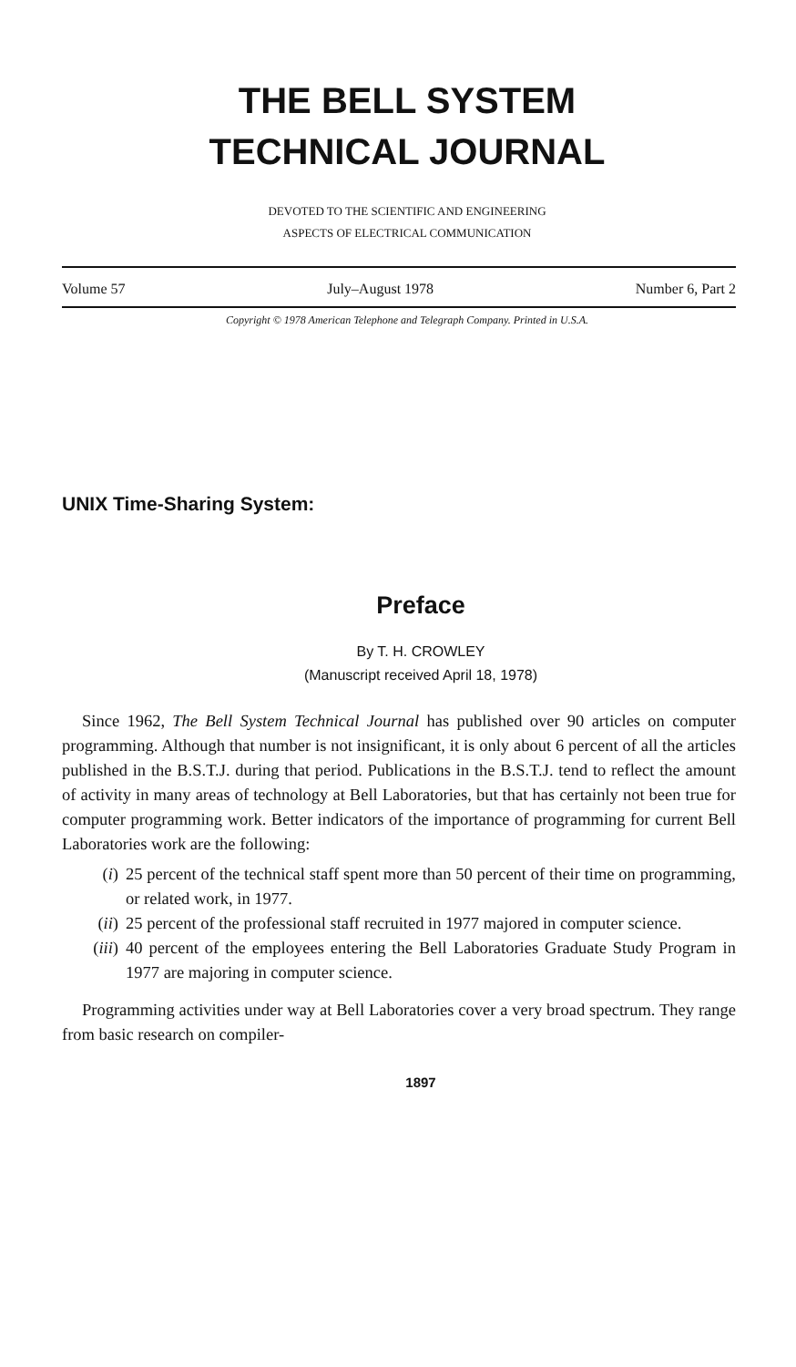THE BELL SYSTEM
TECHNICAL JOURNAL
DEVOTED TO THE SCIENTIFIC AND ENGINEERING
ASPECTS OF ELECTRICAL COMMUNICATION
Volume 57 July–August 1978 Number 6, Part 2
Copyright © 1978 American Telephone and Telegraph Company. Printed in U.S.A.
UNIX Time-Sharing System:
Preface
By T. H. CROWLEY
(Manuscript received April 18, 1978)
Since 1962, The Bell System Technical Journal has published over 90 articles on computer programming. Although that number is not insignificant, it is only about 6 percent of all the articles published in the B.S.T.J. during that period. Publications in the B.S.T.J. tend to reflect the amount of activity in many areas of technology at Bell Laboratories, but that has certainly not been true for computer programming work. Better indicators of the importance of programming for current Bell Laboratories work are the following:
(i) 25 percent of the technical staff spent more than 50 percent of their time on programming, or related work, in 1977.
(ii)
25 percent of the professional staff recruited in 1977 majored in computer science.
(iii)
40 percent of the employees entering the Bell Laboratories Graduate Study Program in 1977 are majoring in computer science.
Programming activities under way at Bell Laboratories cover a very broad spectrum. They range from basic research on compiler-
1897